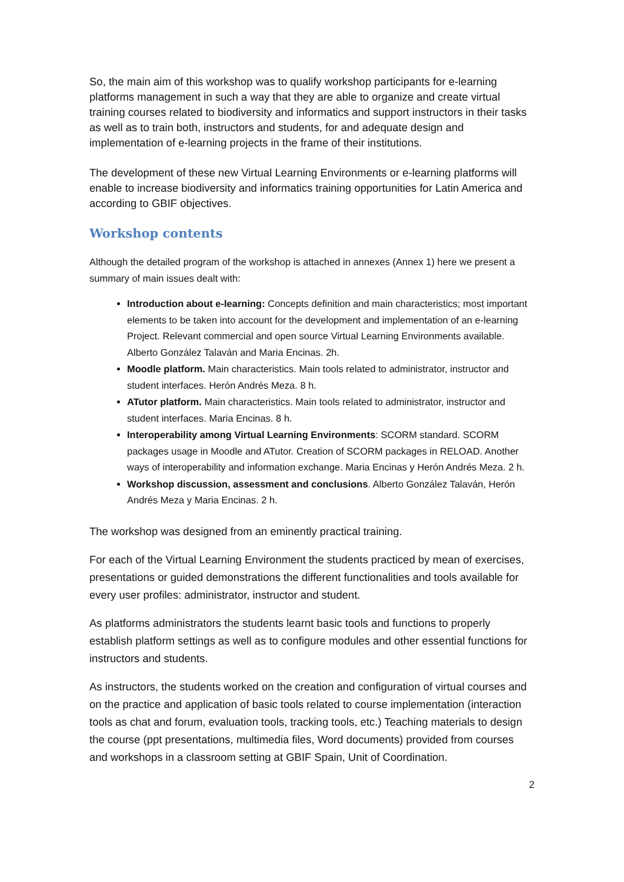So, the main aim of this workshop was to qualify workshop participants for e-learning platforms management in such a way that they are able to organize and create virtual training courses related to biodiversity and informatics and support instructors in their tasks as well as to train both, instructors and students, for and adequate design and implementation of e-learning projects in the frame of their institutions.
The development of these new Virtual Learning Environments or e-learning platforms will enable to increase biodiversity and informatics training opportunities for Latin America and according to GBIF objectives.
Workshop contents
Although the detailed program of the workshop is attached in annexes (Annex 1) here we present a summary of main issues dealt with:
Introduction about e-learning: Concepts definition and main characteristics; most important elements to be taken into account for the development and implementation of an e-learning Project. Relevant commercial and open source Virtual Learning Environments available. Alberto González Talaván and Maria Encinas. 2h.
Moodle platform. Main characteristics. Main tools related to administrator, instructor and student interfaces. Herón Andrés Meza. 8 h.
ATutor platform. Main characteristics. Main tools related to administrator, instructor and student interfaces. Maria Encinas. 8 h.
Interoperability among Virtual Learning Environments: SCORM standard. SCORM packages usage in Moodle and ATutor. Creation of SCORM packages in RELOAD. Another ways of interoperability and information exchange. Maria Encinas y Herón Andrés Meza. 2 h.
Workshop discussion, assessment and conclusions. Alberto González Talaván, Herón Andrés Meza y Maria Encinas. 2 h.
The workshop was designed from an eminently practical training.
For each of the Virtual Learning Environment the students practiced by mean of exercises, presentations or guided demonstrations the different functionalities and tools available for every user profiles: administrator, instructor and student.
As platforms administrators the students learnt basic tools and functions to properly establish platform settings as well as to configure modules and other essential functions for instructors and students.
As instructors, the students worked on the creation and configuration of virtual courses and on the practice and application of basic tools related to course implementation (interaction tools as chat and forum, evaluation tools, tracking tools, etc.) Teaching materials to design the course (ppt presentations, multimedia files, Word documents) provided from courses and workshops in a classroom setting at GBIF Spain, Unit of Coordination.
2